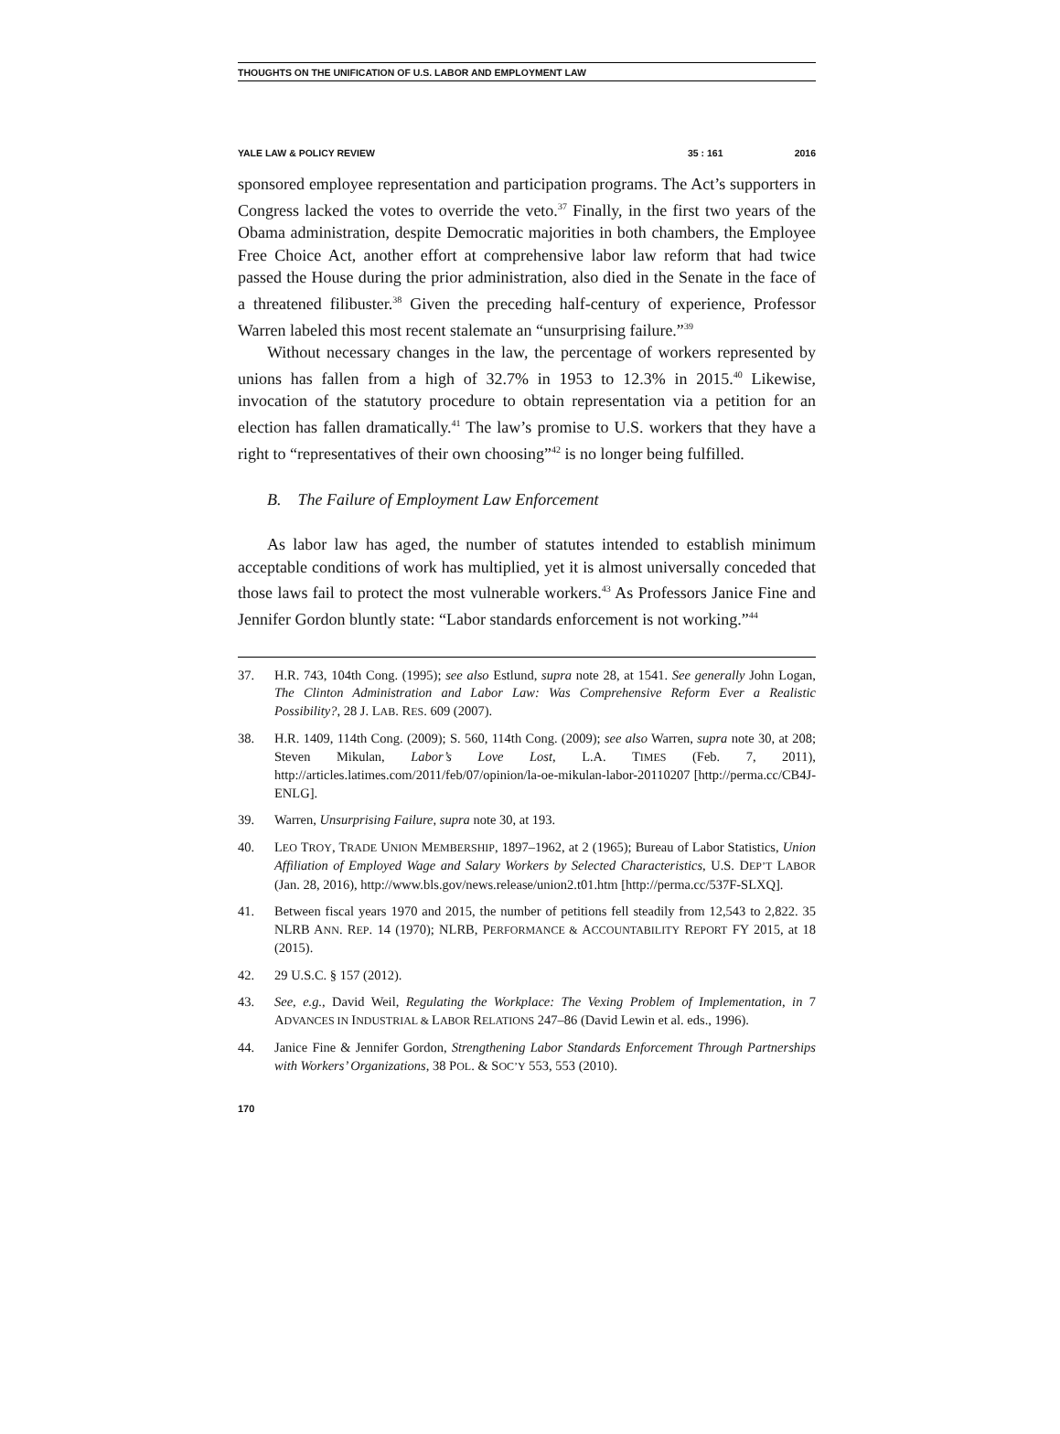THOUGHTS ON THE UNIFICATION OF U.S. LABOR AND EMPLOYMENT LAW
YALE LAW & POLICY REVIEW 35 : 161 2016
sponsored employee representation and participation programs. The Act’s supporters in Congress lacked the votes to override the veto.<sup>37</sup> Finally, in the first two years of the Obama administration, despite Democratic majorities in both chambers, the Employee Free Choice Act, another effort at comprehensive labor law reform that had twice passed the House during the prior administration, also died in the Senate in the face of a threatened filibuster.<sup>38</sup> Given the preceding half-century of experience, Professor Warren labeled this most recent stalemate an “unsurprising failure.”<sup>39</sup>
Without necessary changes in the law, the percentage of workers represented by unions has fallen from a high of 32.7% in 1953 to 12.3% in 2015.<sup>40</sup> Likewise, invocation of the statutory procedure to obtain representation via a petition for an election has fallen dramatically.<sup>41</sup> The law’s promise to U.S. workers that they have a right to “representatives of their own choosing”<sup>42</sup> is no longer being fulfilled.
B. The Failure of Employment Law Enforcement
As labor law has aged, the number of statutes intended to establish minimum acceptable conditions of work has multiplied, yet it is almost universally conceded that those laws fail to protect the most vulnerable workers.<sup>43</sup> As Professors Janice Fine and Jennifer Gordon bluntly state: “Labor standards enforcement is not working.”<sup>44</sup>
37. H.R. 743, 104th Cong. (1995); see also Estlund, supra note 28, at 1541. See generally John Logan, The Clinton Administration and Labor Law: Was Comprehensive Reform Ever a Realistic Possibility?, 28 J. LAB. RES. 609 (2007).
38. H.R. 1409, 114th Cong. (2009); S. 560, 114th Cong. (2009); see also Warren, supra note 30, at 208; Steven Mikulan, Labor’s Love Lost, L.A. TIMES (Feb. 7, 2011), http://articles.latimes.com/2011/feb/07/opinion/la-oe-mikulan-labor-20110207 [http://perma.cc/CB4J-ENLG].
39. Warren, Unsurprising Failure, supra note 30, at 193.
40. LEO TROY, TRADE UNION MEMBERSHIP, 1897–1962, at 2 (1965); Bureau of Labor Statistics, Union Affiliation of Employed Wage and Salary Workers by Selected Characteristics, U.S. DEP’T LABOR (Jan. 28, 2016), http://www.bls.gov/news.release/union2.t01.htm [http://perma.cc/537F-SLXQ].
41. Between fiscal years 1970 and 2015, the number of petitions fell steadily from 12,543 to 2,822. 35 NLRB ANN. REP. 14 (1970); NLRB, PERFORMANCE & ACCOUNTABILITY REPORT FY 2015, at 18 (2015).
42. 29 U.S.C. § 157 (2012).
43. See, e.g., David Weil, Regulating the Workplace: The Vexing Problem of Implementation, in 7 ADVANCES IN INDUSTRIAL & LABOR RELATIONS 247–86 (David Lewin et al. eds., 1996).
44. Janice Fine & Jennifer Gordon, Strengthening Labor Standards Enforcement Through Partnerships with Workers’ Organizations, 38 POL. & SOC’Y 553, 553 (2010).
170